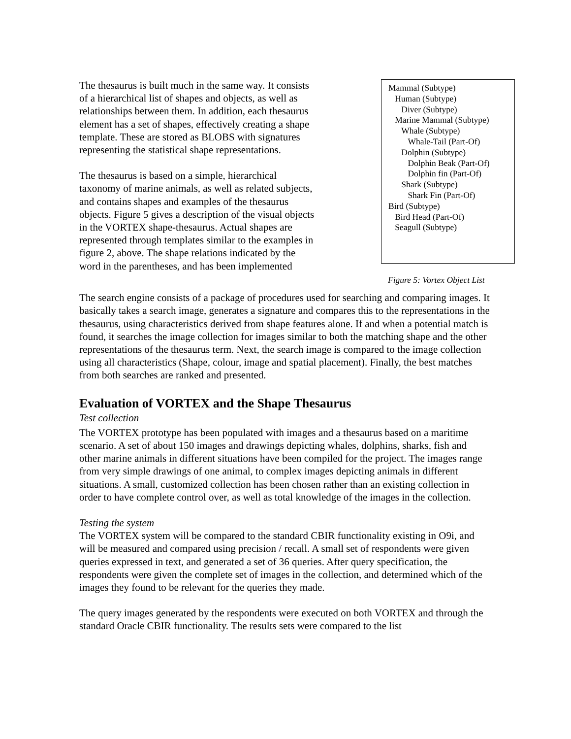The thesaurus is built much in the same way. It consists of a hierarchical list of shapes and objects, as well as relationships between them. In addition, each thesaurus element has a set of shapes, effectively creating a shape template. These are stored as BLOBS with signatures representing the statistical shape representations.
The thesaurus is based on a simple, hierarchical taxonomy of marine animals, as well as related subjects, and contains shapes and examples of the thesaurus objects. Figure 5 gives a description of the visual objects in the VORTEX shape-thesaurus. Actual shapes are represented through templates similar to the examples in figure 2, above. The shape relations indicated by the word in the parentheses, and has been implemented
Mammal (Subtype)
Human (Subtype)
Diver (Subtype)
Marine Mammal (Subtype)
Whale (Subtype)
Whale-Tail (Part-Of)
Dolphin (Subtype)
Dolphin Beak (Part-Of)
Dolphin fin (Part-Of)
Shark (Subtype)
Shark Fin (Part-Of)
Bird (Subtype)
Bird Head (Part-Of)
Seagull (Subtype)
Figure 5: Vortex Object List
The search engine consists of a package of procedures used for searching and comparing images. It basically takes a search image, generates a signature and compares this to the representations in the thesaurus, using characteristics derived from shape features alone. If and when a potential match is found, it searches the image collection for images similar to both the matching shape and the other representations of the thesaurus term. Next, the search image is compared to the image collection using all characteristics (Shape, colour, image and spatial placement). Finally, the best matches from both searches are ranked and presented.
Evaluation of VORTEX and the Shape Thesaurus
Test collection
The VORTEX prototype has been populated with images and a thesaurus based on a maritime scenario. A set of about 150 images and drawings depicting whales, dolphins, sharks, fish and other marine animals in different situations have been compiled for the project. The images range from very simple drawings of one animal, to complex images depicting animals in different situations. A small, customized collection has been chosen rather than an existing collection in order to have complete control over, as well as total knowledge of the images in the collection.
Testing the system
The VORTEX system will be compared to the standard CBIR functionality existing in O9i, and will be measured and compared using precision / recall. A small set of respondents were given queries expressed in text, and generated a set of 36 queries. After query specification, the respondents were given the complete set of images in the collection, and determined which of the images they found to be relevant for the queries they made.
The query images generated by the respondents were executed on both VORTEX and through the standard Oracle CBIR functionality. The results sets were compared to the list